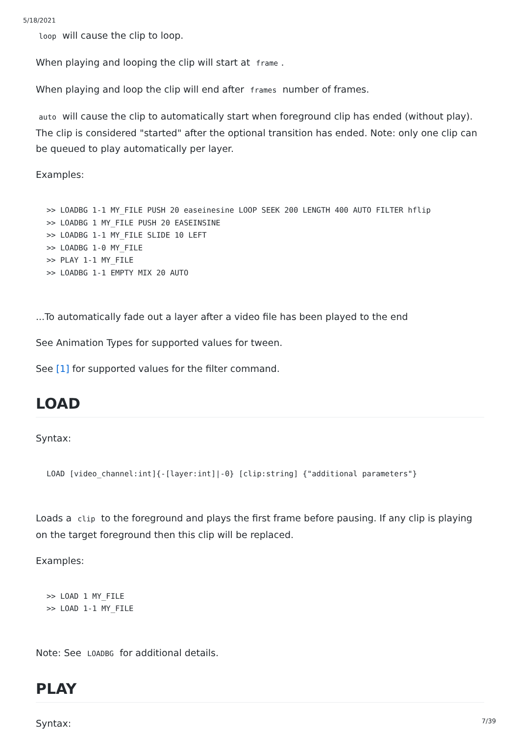5/18/2021
loop will cause the clip to loop.
When playing and looping the clip will start at frame.
When playing and loop the clip will end after frames number of frames.
auto will cause the clip to automatically start when foreground clip has ended (without play). The clip is considered "started" after the optional transition has ended. Note: only one clip can be queued to play automatically per layer.
Examples:
>> LOADBG 1-1 MY_FILE PUSH 20 easeinesine LOOP SEEK 200 LENGTH 400 AUTO FILTER hflip
>> LOADBG 1 MY_FILE PUSH 20 EASEINSINE
>> LOADBG 1-1 MY_FILE SLIDE 10 LEFT
>> LOADBG 1-0 MY_FILE
>> PLAY 1-1 MY_FILE
>> LOADBG 1-1 EMPTY MIX 20 AUTO
...To automatically fade out a layer after a video file has been played to the end
See Animation Types for supported values for tween.
See [1] for supported values for the filter command.
LOAD
Syntax:
LOAD [video_channel:int]{-[layer:int]|-0} [clip:string] {"additional parameters"}
Loads a clip to the foreground and plays the first frame before pausing. If any clip is playing on the target foreground then this clip will be replaced.
Examples:
>> LOAD 1 MY_FILE
>> LOAD 1-1 MY_FILE
Note: See LOADBG for additional details.
PLAY
Syntax:
7/39